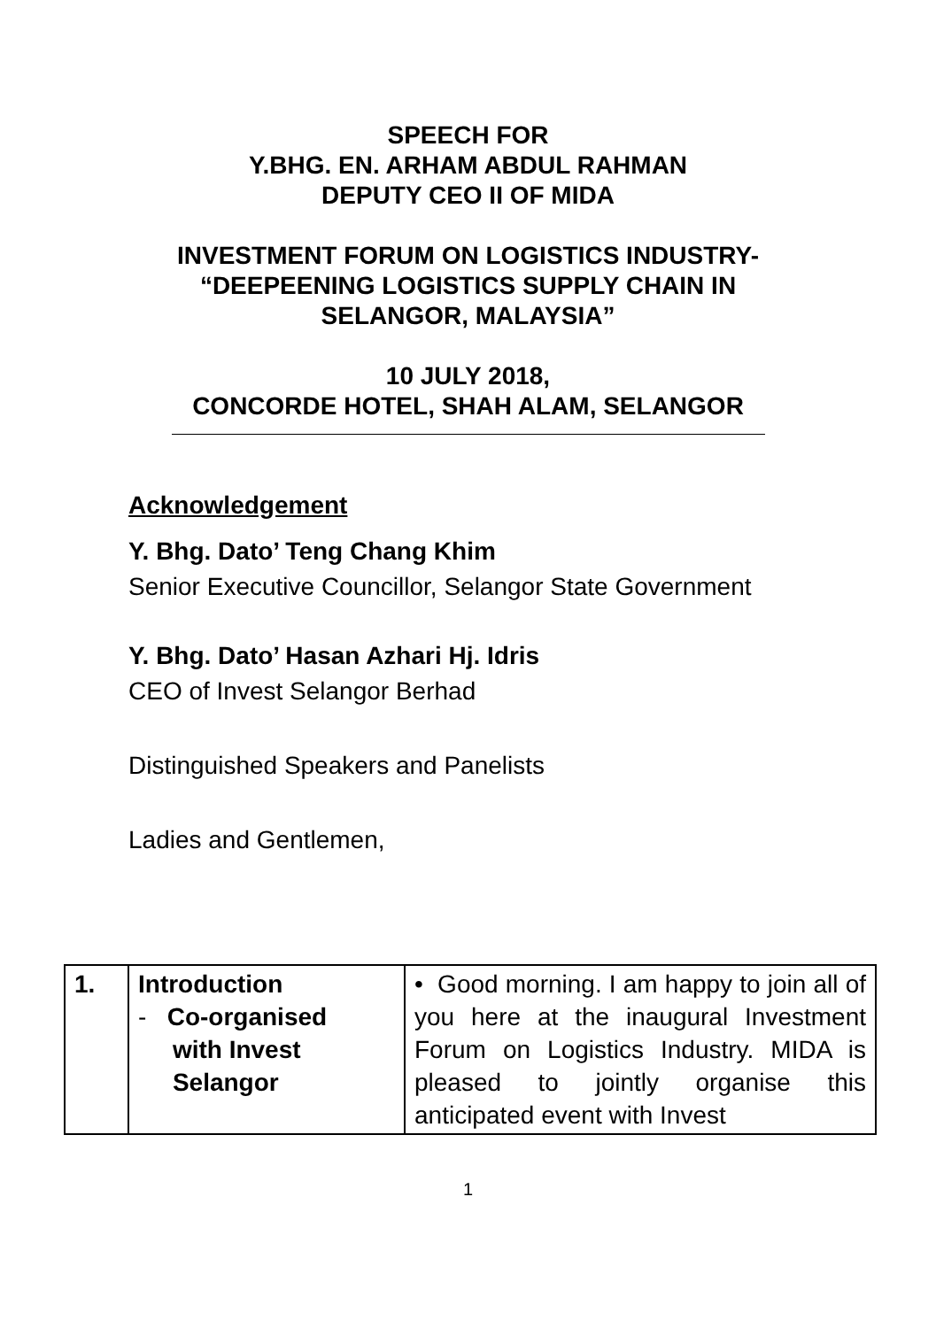SPEECH FOR
Y.BHG. EN. ARHAM ABDUL RAHMAN
DEPUTY CEO II OF MIDA
INVESTMENT FORUM ON LOGISTICS INDUSTRY-
“DEEPEENING LOGISTICS SUPPLY CHAIN IN
SELANGOR, MALAYSIA”
10 JULY 2018,
CONCORDE HOTEL, SHAH ALAM, SELANGOR
Acknowledgement
Y. Bhg. Dato’ Teng Chang Khim
Senior Executive Councillor, Selangor State Government
Y. Bhg. Dato’ Hasan Azhari Hj. Idris
CEO of Invest Selangor Berhad
Distinguished Speakers and Panelists
Ladies and Gentlemen,
| 1. | Introduction - Co-organised with Invest Selangor | • Good morning. I am happy to join all of you here at the inaugural Investment Forum on Logistics Industry. MIDA is pleased to jointly organise this anticipated event with Invest |
1